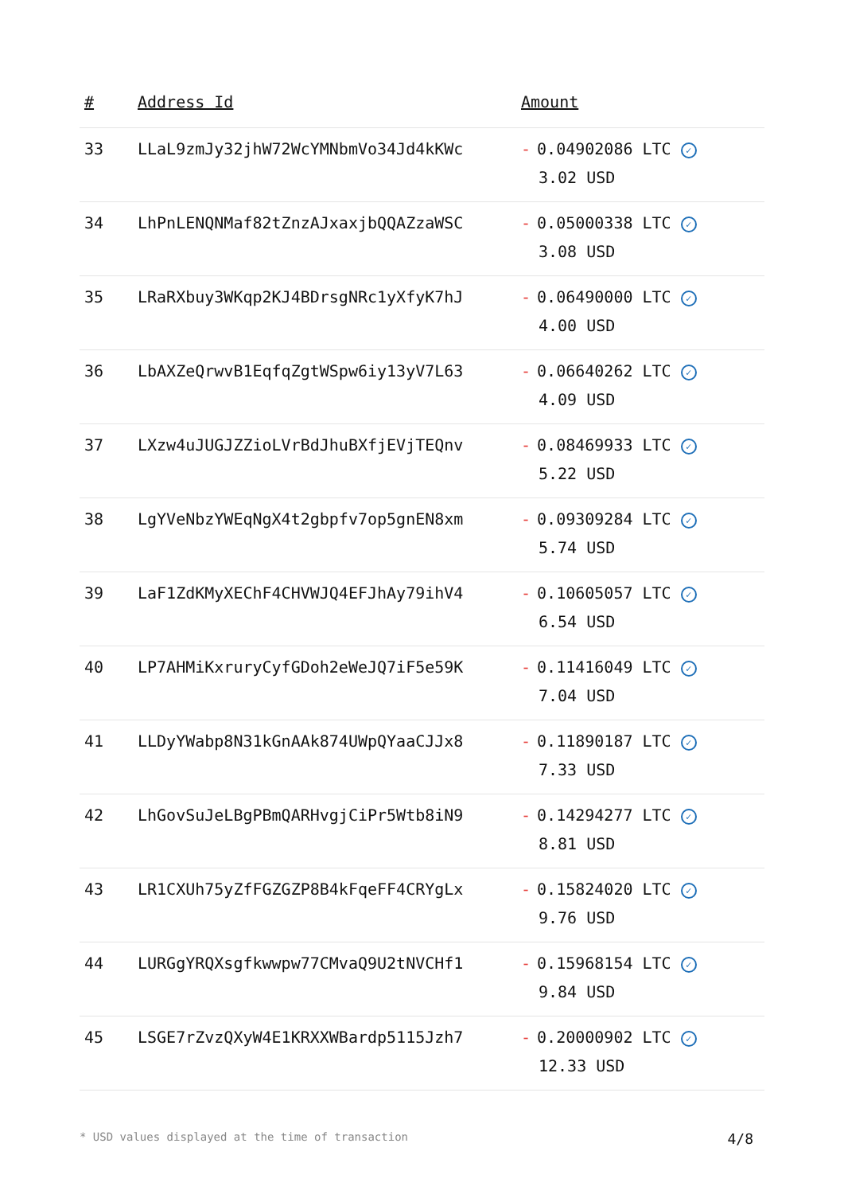| # | Address Id | Amount |
| --- | --- | --- |
| 33 | LLaL9zmJy32jhW72WcYMNbmVo34Jd4kKWc | - 0.04902086 LTC ✓ 3.02 USD |
| 34 | LhPnLENQNMaf82tZnzAJxaxjbQQAZzaWSC | - 0.05000338 LTC ✓ 3.08 USD |
| 35 | LRaRXbuy3WKqp2KJ4BDrsgNRc1yXfyK7hJ | - 0.06490000 LTC ✓ 4.00 USD |
| 36 | LbAXZeQrwvB1EqfqZgtWSpw6iy13yV7L63 | - 0.06640262 LTC ✓ 4.09 USD |
| 37 | LXzw4uJUGJZZioLVrBdJhuBXfjEVjTEQnv | - 0.08469933 LTC ✓ 5.22 USD |
| 38 | LgYVeNbzYWEqNgX4t2gbpfv7op5gnEN8xm | - 0.09309284 LTC ✓ 5.74 USD |
| 39 | LaF1ZdKMyXEChF4CHVWJQ4EFJhAy79ihV4 | - 0.10605057 LTC ✓ 6.54 USD |
| 40 | LP7AHMiKxruryCyfGDoh2eWeJQ7iF5e59K | - 0.11416049 LTC ✓ 7.04 USD |
| 41 | LLDyYWabp8N31kGnAAk874UWpQYaaCJJx8 | - 0.11890187 LTC ✓ 7.33 USD |
| 42 | LhGovSuJeLBgPBmQARHvgjCiPr5Wtb8iN9 | - 0.14294277 LTC ✓ 8.81 USD |
| 43 | LR1CXUh75yZfFGZGZP8B4kFqeFF4CRYgLx | - 0.15824020 LTC ✓ 9.76 USD |
| 44 | LURGgYRQXsgfkwwpw77CMvaQ9U2tNVCHf1 | - 0.15968154 LTC ✓ 9.84 USD |
| 45 | LSGE7rZvzQXyW4E1KRXXWBardp5115Jzh7 | - 0.20000902 LTC ✓ 12.33 USD |
* USD values displayed at the time of transaction 4/8